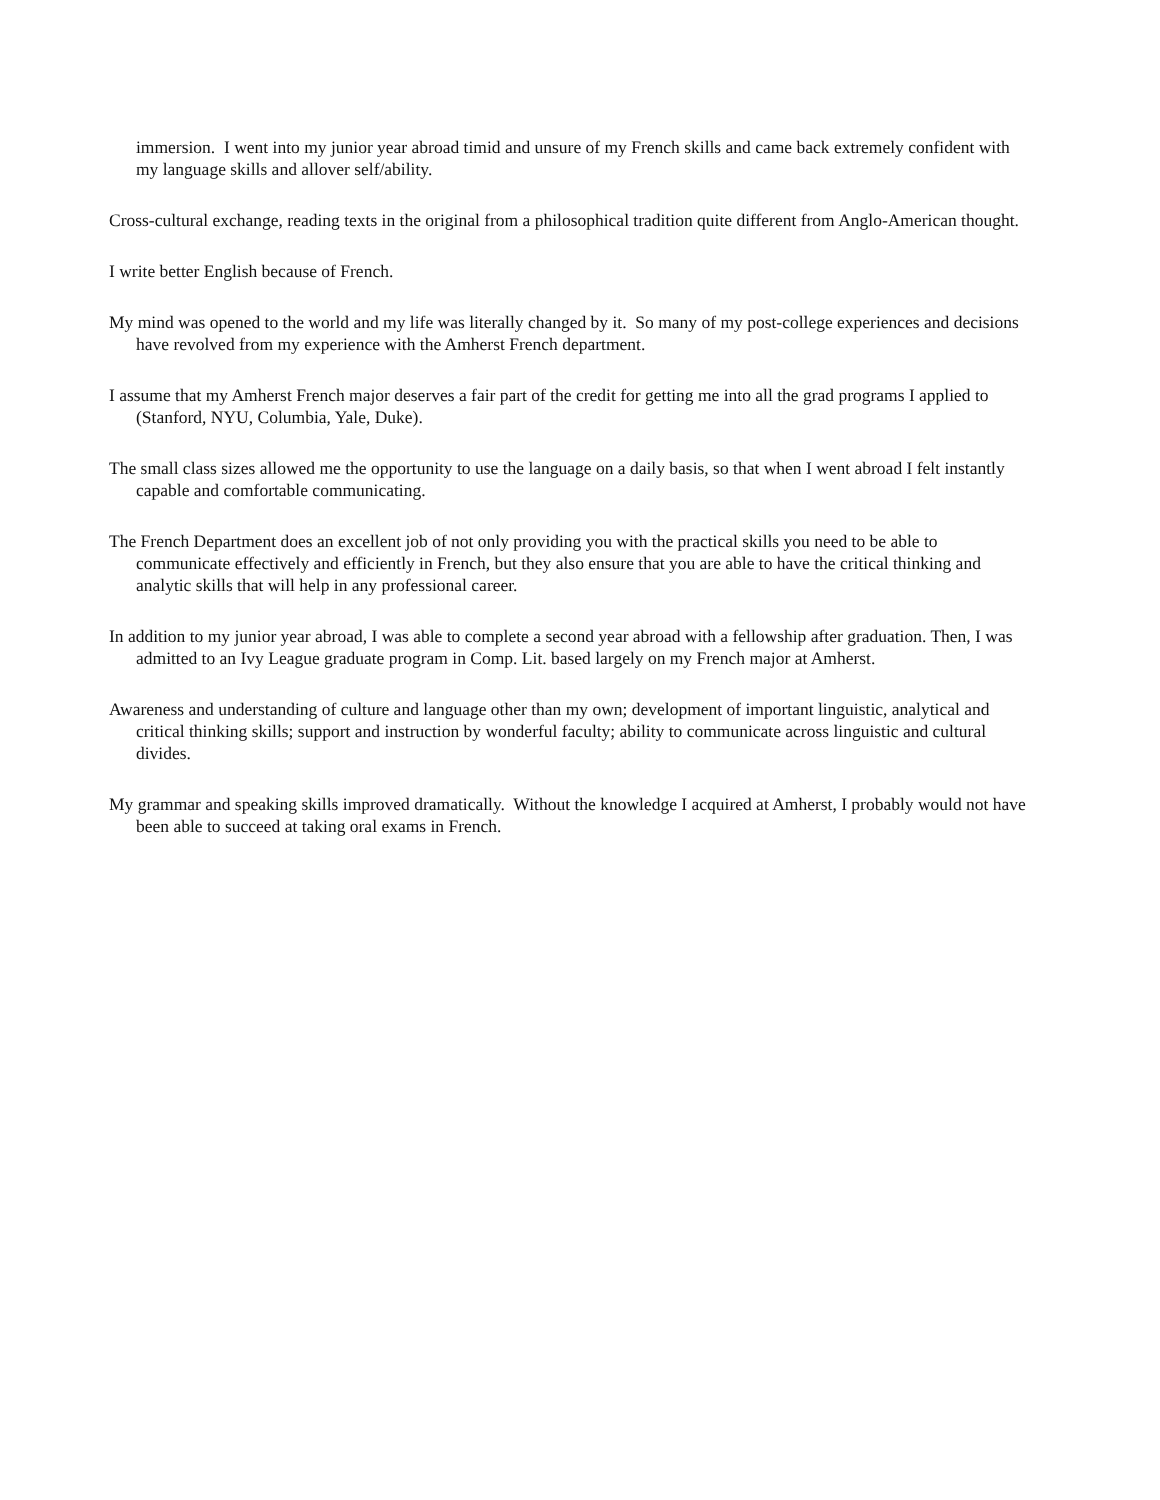immersion. I went into my junior year abroad timid and unsure of my French skills and came back extremely confident with my language skills and allover self/ability.
Cross-cultural exchange, reading texts in the original from a philosophical tradition quite different from Anglo-American thought.
I write better English because of French.
My mind was opened to the world and my life was literally changed by it. So many of my post-college experiences and decisions have revolved from my experience with the Amherst French department.
I assume that my Amherst French major deserves a fair part of the credit for getting me into all the grad programs I applied to (Stanford, NYU, Columbia, Yale, Duke).
The small class sizes allowed me the opportunity to use the language on a daily basis, so that when I went abroad I felt instantly capable and comfortable communicating.
The French Department does an excellent job of not only providing you with the practical skills you need to be able to communicate effectively and efficiently in French, but they also ensure that you are able to have the critical thinking and analytic skills that will help in any professional career.
In addition to my junior year abroad, I was able to complete a second year abroad with a fellowship after graduation. Then, I was admitted to an Ivy League graduate program in Comp. Lit. based largely on my French major at Amherst.
Awareness and understanding of culture and language other than my own; development of important linguistic, analytical and critical thinking skills; support and instruction by wonderful faculty; ability to communicate across linguistic and cultural divides.
My grammar and speaking skills improved dramatically. Without the knowledge I acquired at Amherst, I probably would not have been able to succeed at taking oral exams in French.